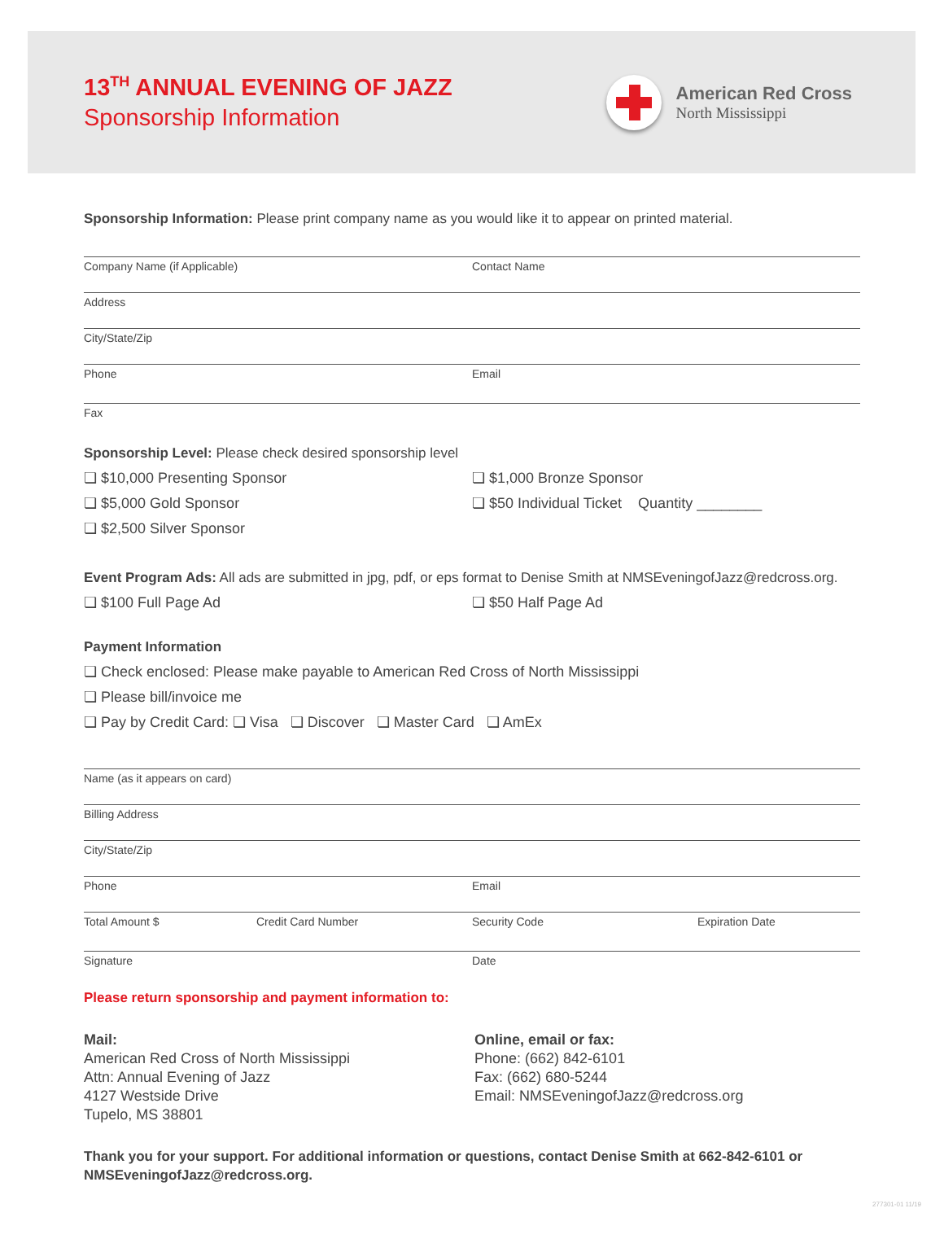13<sup>TH</sup> ANNUAL EVENING OF JAZZ
Sponsorship Information
American Red Cross
North Mississippi
Sponsorship Information: Please print company name as you would like it to appear on printed material.
Company Name (if Applicable) Contact Name
Address
City/State/Zip
Phone Email
Fax
Sponsorship Level: Please check desired sponsorship level
❏ $10,000 Presenting Sponsor
❏ $5,000 Gold Sponsor
❏ $2,500 Silver Sponsor
❏ $1,000 Bronze Sponsor
❏ $50 Individual Ticket Quantity ________
Event Program Ads: All ads are submitted in jpg, pdf, or eps format to Denise Smith at NMSEveningofJazz@redcross.org.
❏ $100 Full Page Ad ❏ $50 Half Page Ad
Payment Information
❏ Check enclosed: Please make payable to American Red Cross of North Mississippi
❏ Please bill/invoice me
❏ Pay by Credit Card: ❏ Visa ❏ Discover ❏ Master Card ❏ AmEx
Name (as it appears on card)
Billing Address
City/State/Zip
Phone Email
Total Amount $ Credit Card Number Security Code Expiration Date
Signature Date
Please return sponsorship and payment information to:
Mail:
American Red Cross of North Mississippi
Attn: Annual Evening of Jazz
4127 Westside Drive
Tupelo, MS 38801
Online, email or fax:
Phone: (662) 842-6101
Fax: (662) 680-5244
Email: NMSEveningofJazz@redcross.org
Thank you for your support. For additional information or questions, contact Denise Smith at 662-842-6101 or NMSEveningofJazz@redcross.org.
277301-01 11/19